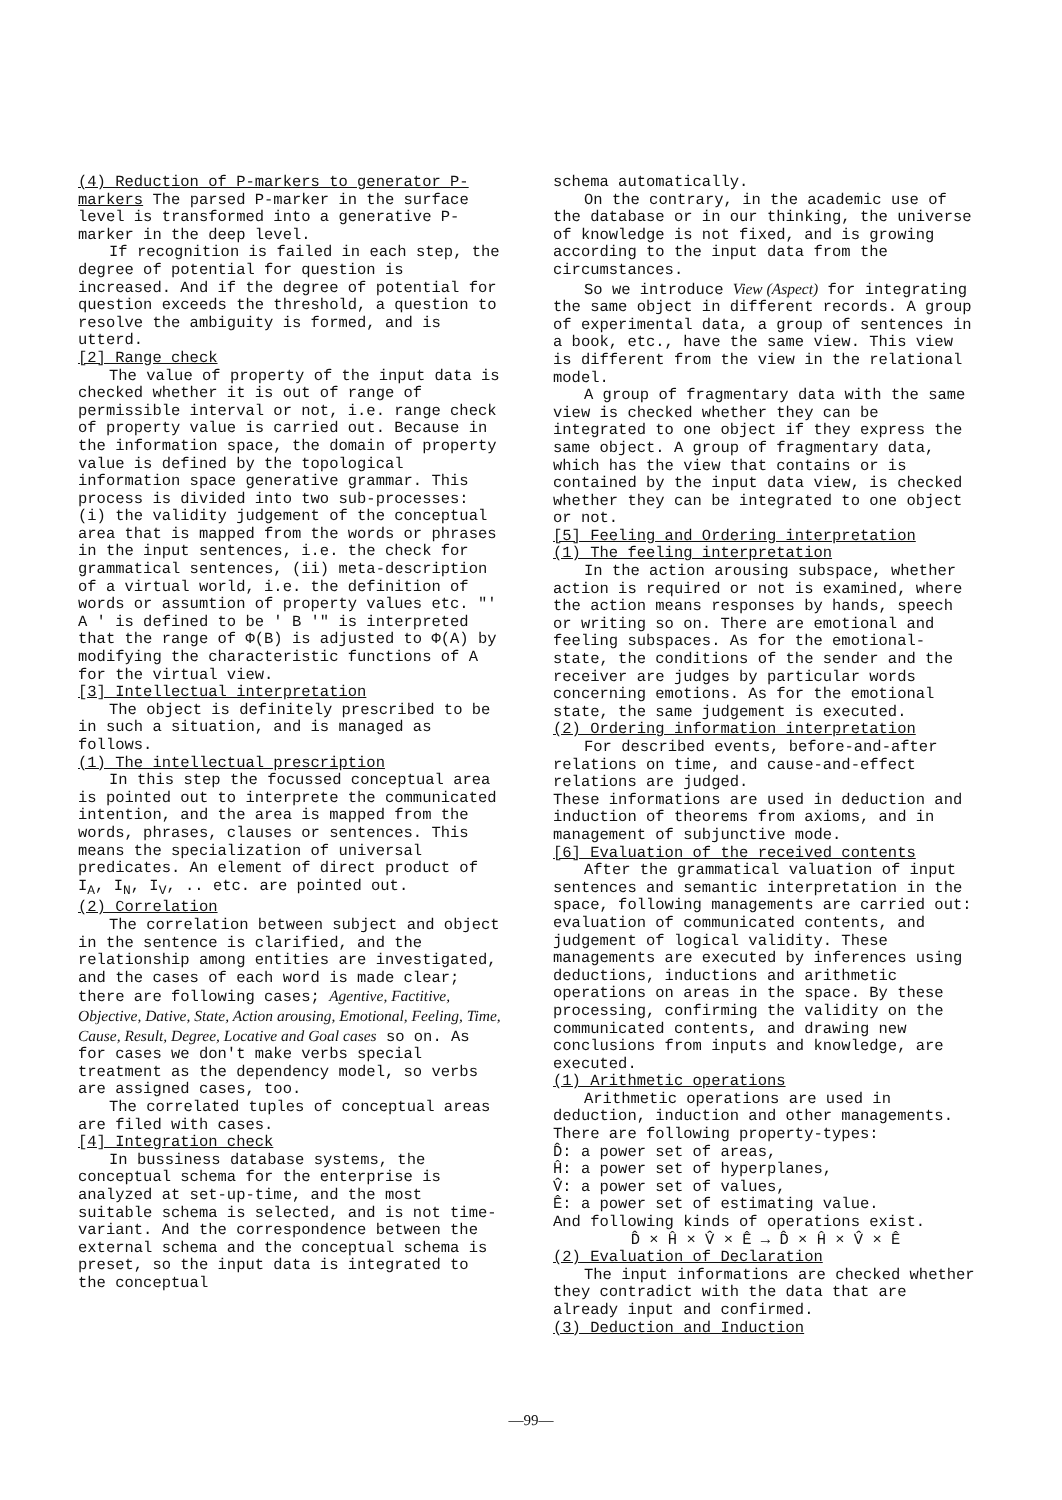(4) Reduction of P-markers to generator P-markers The parsed P-marker in the surface level is transformed into a generative P-marker in the deep level.
If recognition is failed in each step, the degree of potential for question is increased. And if the degree of potential for question exceeds the threshold, a question to resolve the ambiguity is formed, and is utterd.
[2] Range check
The value of property of the input data is checked whether it is out of range of permissible interval or not, i.e. range check of property value is carried out. Because in the information space, the domain of property value is defined by the topological information space generative grammar. This process is divided into two sub-processes:
(i) the validity judgement of the conceptual area that is mapped from the words or phrases in the input sentences, i.e. the check for grammatical sentences, (ii) meta-description of a virtual world, i.e. the definition of words or assumtion of property values etc. "' A ' is defined to be ' B '" is interpreted that the range of Φ(B) is adjusted to Φ(A) by modifying the characteristic functions of A for the virtual view.
[3] Intellectual interpretation
The object is definitely prescribed to be in such a situation, and is managed as follows.
(1) The intellectual prescription
In this step the focussed conceptual area is pointed out to interprete the communicated intention, and the area is mapped from the words, phrases, clauses or sentences. This means the specialization of universal predicates. An element of direct product of I<sub>A</sub>, I<sub>N</sub>, I<sub>V</sub>, .. etc. are pointed out.
(2) Correlation
The correlation between subject and object in the sentence is clarified, and the relationship among entities are investigated, and the cases of each word is made clear; there are following cases; Agentive, Factitive, Objective, Dative, State, Action arousing, Emotional, Feeling, Time, Cause, Result, Degree, Locative and Goal cases so on. As for cases we don't make verbs special treatment as the dependency model, so verbs are assigned cases, too.
The correlated tuples of conceptual areas are filed with cases.
[4] Integration check
In bussiness database systems, the conceptual schema for the enterprise is analyzed at set-up-time, and the most suitable schema is selected, and is not time-variant. And the correspondence between the external schema and the conceptual schema is preset, so the input data is integrated to the conceptual
schema automatically.
On the contrary, in the academic use of the database or in our thinking, the universe of knowledge is not fixed, and is growing according to the input data from the circumstances.
So we introduce View (Aspect) for integrating the same object in different records. A group of experimental data, a group of sentences in a book, etc., have the same view. This view is different from the view in the relational model.
A group of fragmentary data with the same view is checked whether they can be integrated to one object if they express the same object. A group of fragmentary data, which has the view that contains or is contained by the input data view, is checked whether they can be integrated to one object or not.
[5] Feeling and Ordering interpretation
(1) The feeling interpretation
In the action arousing subspace, whether action is required or not is examined, where the action means responses by hands, speech or writing so on. There are emotional and feeling subspaces. As for the emotional-state, the conditions of the sender and the receiver are judges by particular words concerning emotions. As for the emotional state, the same judgement is executed.
(2) Ordering information interpretation
For described events, before-and-after relations on time, and cause-and-effect relations are judged.
These informations are used in deduction and induction of theorems from axioms, and in management of subjunctive mode.
[6] Evaluation of the received contents
After the grammatical valuation of input sentences and semantic interpretation in the space, following managements are carried out: evaluation of communicated contents, and judgement of logical validity. These managements are executed by inferences using deductions, inductions and arithmetic operations on areas in the space. By these processing, confirming the validity on the communicated contents, and drawing new conclusions from inputs and knowledge, are executed.
(1) Arithmetic operations
Arithmetic operations are used in deduction, induction and other managements. There are following property-types:
D̂: a power set of areas,
Ĥ: a power set of hyperplanes,
V̂: a power set of values,
Ê: a power set of estimating value.
And following kinds of operations exist.
D̂ × Ĥ × V̂ × Ê → D̂ × Ĥ × V̂ × Ê
(2) Evaluation of Declaration
The input informations are checked whether they contradict with the data that are already input and confirmed.
(3) Deduction and Induction
—99—